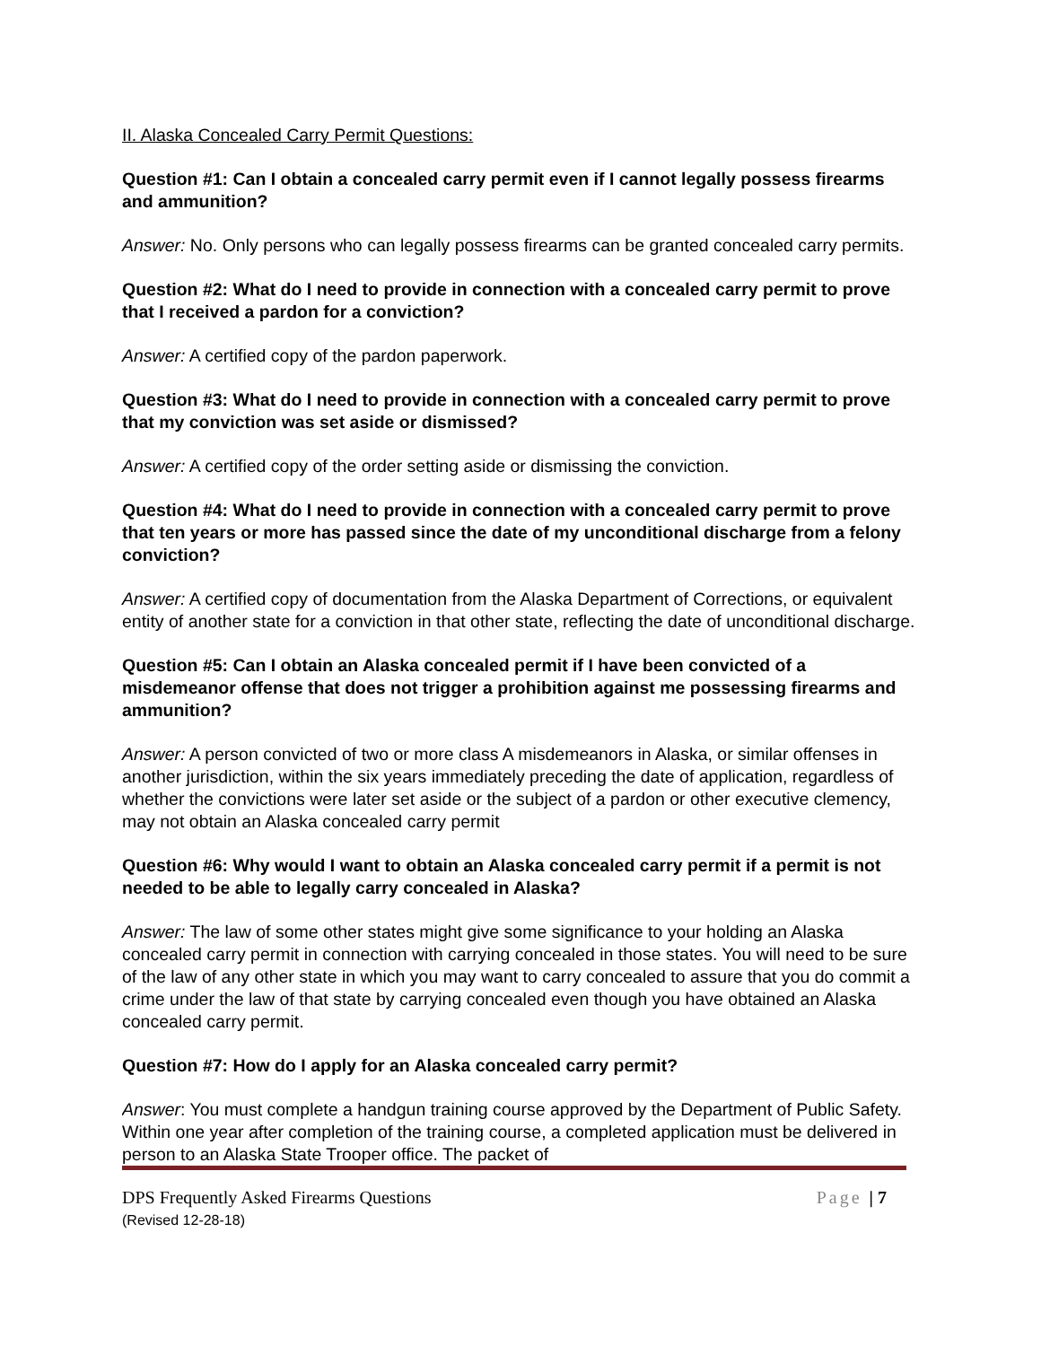II. Alaska Concealed Carry Permit Questions:
Question #1: Can I obtain a concealed carry permit even if I cannot legally possess firearms and ammunition?
Answer: No. Only persons who can legally possess firearms can be granted concealed carry permits.
Question #2: What do I need to provide in connection with a concealed carry permit to prove that I received a pardon for a conviction?
Answer: A certified copy of the pardon paperwork.
Question #3: What do I need to provide in connection with a concealed carry permit to prove that my conviction was set aside or dismissed?
Answer: A certified copy of the order setting aside or dismissing the conviction.
Question #4: What do I need to provide in connection with a concealed carry permit to prove that ten years or more has passed since the date of my unconditional discharge from a felony conviction?
Answer: A certified copy of documentation from the Alaska Department of Corrections, or equivalent entity of another state for a conviction in that other state, reflecting the date of unconditional discharge.
Question #5: Can I obtain an Alaska concealed permit if I have been convicted of a misdemeanor offense that does not trigger a prohibition against me possessing firearms and ammunition?
Answer: A person convicted of two or more class A misdemeanors in Alaska, or similar offenses in another jurisdiction, within the six years immediately preceding the date of application, regardless of whether the convictions were later set aside or the subject of a pardon or other executive clemency, may not obtain an Alaska concealed carry permit
Question #6: Why would I want to obtain an Alaska concealed carry permit if a permit is not needed to be able to legally carry concealed in Alaska?
Answer: The law of some other states might give some significance to your holding an Alaska concealed carry permit in connection with carrying concealed in those states. You will need to be sure of the law of any other state in which you may want to carry concealed to assure that you do commit a crime under the law of that state by carrying concealed even though you have obtained an Alaska concealed carry permit.
Question #7: How do I apply for an Alaska concealed carry permit?
Answer: You must complete a handgun training course approved by the Department of Public Safety. Within one year after completion of the training course, a completed application must be delivered in person to an Alaska State Trooper office. The packet of
DPS Frequently Asked Firearms Questions Page | 7
(Revised 12-28-18)